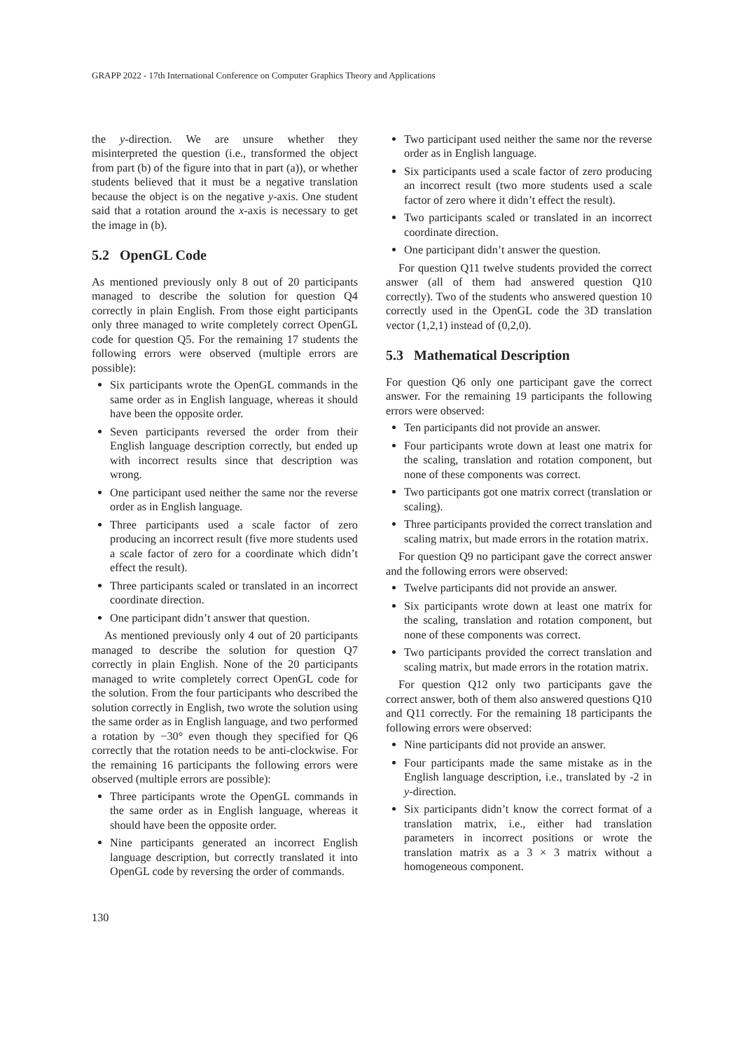GRAPP 2022 - 17th International Conference on Computer Graphics Theory and Applications
the y-direction. We are unsure whether they misinterpreted the question (i.e., transformed the object from part (b) of the figure into that in part (a)), or whether students believed that it must be a negative translation because the object is on the negative y-axis. One student said that a rotation around the x-axis is necessary to get the image in (b).
5.2 OpenGL Code
As mentioned previously only 8 out of 20 participants managed to describe the solution for question Q4 correctly in plain English. From those eight participants only three managed to write completely correct OpenGL code for question Q5. For the remaining 17 students the following errors were observed (multiple errors are possible):
Six participants wrote the OpenGL commands in the same order as in English language, whereas it should have been the opposite order.
Seven participants reversed the order from their English language description correctly, but ended up with incorrect results since that description was wrong.
One participant used neither the same nor the reverse order as in English language.
Three participants used a scale factor of zero producing an incorrect result (five more students used a scale factor of zero for a coordinate which didn’t effect the result).
Three participants scaled or translated in an incorrect coordinate direction.
One participant didn’t answer that question.
As mentioned previously only 4 out of 20 participants managed to describe the solution for question Q7 correctly in plain English. None of the 20 participants managed to write completely correct OpenGL code for the solution. From the four participants who described the solution correctly in English, two wrote the solution using the same order as in English language, and two performed a rotation by −30° even though they specified for Q6 correctly that the rotation needs to be anti-clockwise. For the remaining 16 participants the following errors were observed (multiple errors are possible):
Three participants wrote the OpenGL commands in the same order as in English language, whereas it should have been the opposite order.
Nine participants generated an incorrect English language description, but correctly translated it into OpenGL code by reversing the order of commands.
Two participant used neither the same nor the reverse order as in English language.
Six participants used a scale factor of zero producing an incorrect result (two more students used a scale factor of zero where it didn’t effect the result).
Two participants scaled or translated in an incorrect coordinate direction.
One participant didn’t answer the question.
For question Q11 twelve students provided the correct answer (all of them had answered question Q10 correctly). Two of the students who answered question 10 correctly used in the OpenGL code the 3D translation vector (1,2,1) instead of (0,2,0).
5.3 Mathematical Description
For question Q6 only one participant gave the correct answer. For the remaining 19 participants the following errors were observed:
Ten participants did not provide an answer.
Four participants wrote down at least one matrix for the scaling, translation and rotation component, but none of these components was correct.
Two participants got one matrix correct (translation or scaling).
Three participants provided the correct translation and scaling matrix, but made errors in the rotation matrix.
For question Q9 no participant gave the correct answer and the following errors were observed:
Twelve participants did not provide an answer.
Six participants wrote down at least one matrix for the scaling, translation and rotation component, but none of these components was correct.
Two participants provided the correct translation and scaling matrix, but made errors in the rotation matrix.
For question Q12 only two participants gave the correct answer, both of them also answered questions Q10 and Q11 correctly. For the remaining 18 participants the following errors were observed:
Nine participants did not provide an answer.
Four participants made the same mistake as in the English language description, i.e., translated by -2 in y-direction.
Six participants didn’t know the correct format of a translation matrix, i.e., either had translation parameters in incorrect positions or wrote the translation matrix as a 3 × 3 matrix without a homogeneous component.
130